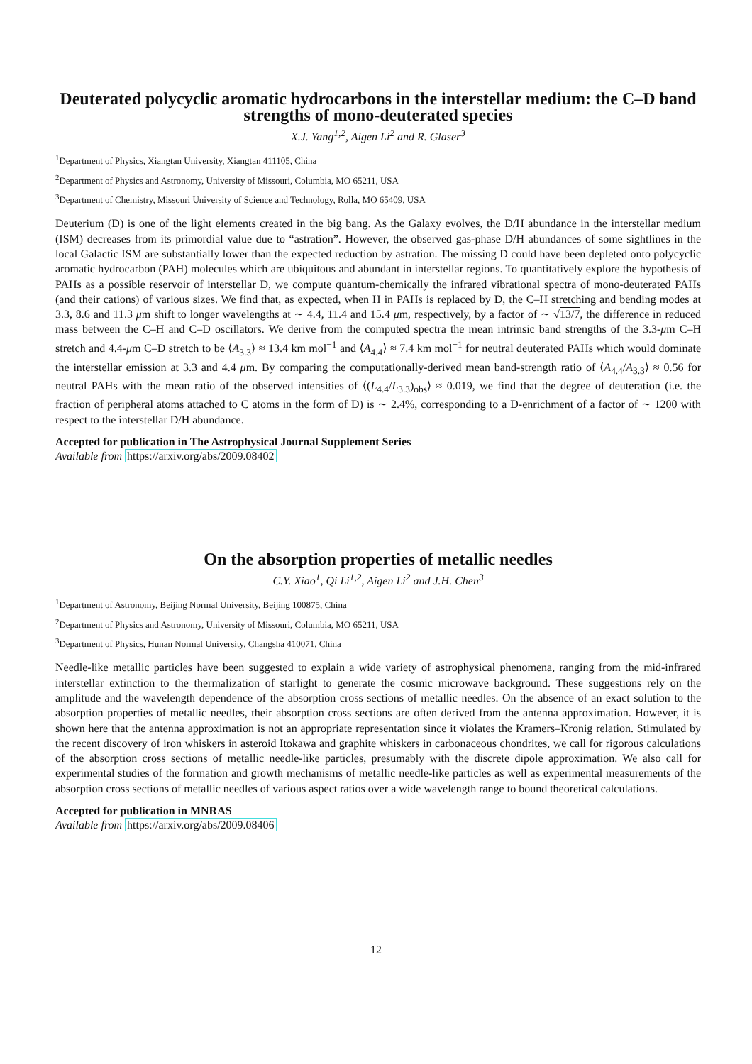Deuterated polycyclic aromatic hydrocarbons in the interstellar medium: the C–D band strengths of mono-deuterated species
X.J. Yang<sup>1,2</sup>, Aigen Li<sup>2</sup> and R. Glaser<sup>3</sup>
<sup>1</sup> Department of Physics, Xiangtan University, Xiangtan 411105, China
<sup>2</sup> Department of Physics and Astronomy, University of Missouri, Columbia, MO 65211, USA
<sup>3</sup> Department of Chemistry, Missouri University of Science and Technology, Rolla, MO 65409, USA
Deuterium (D) is one of the light elements created in the big bang. As the Galaxy evolves, the D/H abundance in the interstellar medium (ISM) decreases from its primordial value due to “astration”. However, the observed gas-phase D/H abundances of some sightlines in the local Galactic ISM are substantially lower than the expected reduction by astration. The missing D could have been depleted onto polycyclic aromatic hydrocarbon (PAH) molecules which are ubiquitous and abundant in interstellar regions. To quantitatively explore the hypothesis of PAHs as a possible reservoir of interstellar D, we compute quantum-chemically the infrared vibrational spectra of mono-deuterated PAHs (and their cations) of various sizes. We find that, as expected, when H in PAHs is replaced by D, the C–H stretching and bending modes at 3.3, 8.6 and 11.3 μm shift to longer wavelengths at ∼ 4.4, 11.4 and 15.4 μm, respectively, by a factor of ∼ √13/7, the difference in reduced mass between the C–H and C–D oscillators. We derive from the computed spectra the mean intrinsic band strengths of the 3.3-μm C–H stretch and 4.4-μm C–D stretch to be ⟨A<sub>3.3</sub>⟩ ≈ 13.4 km mol<sup>−1</sup> and ⟨A<sub>4.4</sub>⟩ ≈ 7.4 km mol<sup>−1</sup> for neutral deuterated PAHs which would dominate the interstellar emission at 3.3 and 4.4 μm. By comparing the computationally-derived mean band-strength ratio of ⟨A<sub>4.4</sub>/A<sub>3.3</sub>⟩ ≈ 0.56 for neutral PAHs with the mean ratio of the observed intensities of ⟨(L<sub>4.4</sub>/L<sub>3.3</sub>)<sub>obs</sub>⟩ ≈ 0.019, we find that the degree of deuteration (i.e. the fraction of peripheral atoms attached to C atoms in the form of D) is ∼ 2.4%, corresponding to a D-enrichment of a factor of ∼ 1200 with respect to the interstellar D/H abundance.
Accepted for publication in The Astrophysical Journal Supplement Series
Available from https://arxiv.org/abs/2009.08402
On the absorption properties of metallic needles
C.Y. Xiao<sup>1</sup>, Qi Li<sup>1,2</sup>, Aigen Li<sup>2</sup> and J.H. Chen<sup>3</sup>
<sup>1</sup> Department of Astronomy, Beijing Normal University, Beijing 100875, China
<sup>2</sup> Department of Physics and Astronomy, University of Missouri, Columbia, MO 65211, USA
<sup>3</sup> Department of Physics, Hunan Normal University, Changsha 410071, China
Needle-like metallic particles have been suggested to explain a wide variety of astrophysical phenomena, ranging from the mid-infrared interstellar extinction to the thermalization of starlight to generate the cosmic microwave background. These suggestions rely on the amplitude and the wavelength dependence of the absorption cross sections of metallic needles. On the absence of an exact solution to the absorption properties of metallic needles, their absorption cross sections are often derived from the antenna approximation. However, it is shown here that the antenna approximation is not an appropriate representation since it violates the Kramers–Kronig relation. Stimulated by the recent discovery of iron whiskers in asteroid Itokawa and graphite whiskers in carbonaceous chondrites, we call for rigorous calculations of the absorption cross sections of metallic needle-like particles, presumably with the discrete dipole approximation. We also call for experimental studies of the formation and growth mechanisms of metallic needle-like particles as well as experimental measurements of the absorption cross sections of metallic needles of various aspect ratios over a wide wavelength range to bound theoretical calculations.
Accepted for publication in MNRAS
Available from https://arxiv.org/abs/2009.08406
12